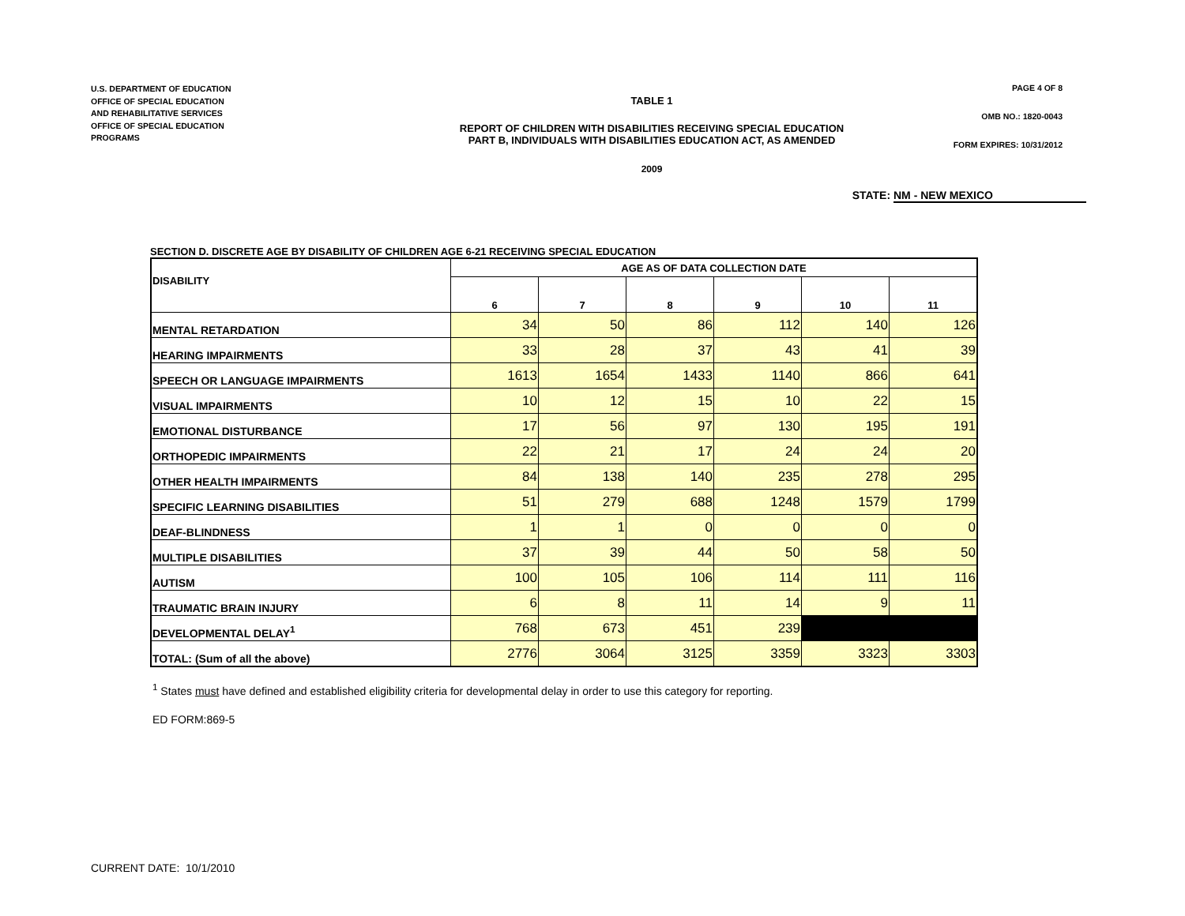U.S. DEPARTMENT OF EDUCATION
OFFICE OF SPECIAL EDUCATION
AND REHABILITATIVE SERVICES
OFFICE OF SPECIAL EDUCATION
PROGRAMS
TABLE 1
REPORT OF CHILDREN WITH DISABILITIES RECEIVING SPECIAL EDUCATION
PART B, INDIVIDUALS WITH DISABILITIES EDUCATION ACT, AS AMENDED
2009
PAGE 4 OF 8
OMB NO.: 1820-0043
FORM EXPIRES: 10/31/2012
STATE: NM - NEW MEXICO
SECTION D. DISCRETE AGE BY DISABILITY OF CHILDREN AGE 6-21 RECEIVING SPECIAL EDUCATION
| DISABILITY | AGE AS OF DATA COLLECTION DATE | | | | | |
| --- | --- | --- | --- | --- | --- | --- |
| | 6 | 7 | 8 | 9 | 10 | 11 |
| MENTAL RETARDATION | 34 | 50 | 86 | 112 | 140 | 126 |
| HEARING IMPAIRMENTS | 33 | 28 | 37 | 43 | 41 | 39 |
| SPEECH OR LANGUAGE IMPAIRMENTS | 1613 | 1654 | 1433 | 1140 | 866 | 641 |
| VISUAL IMPAIRMENTS | 10 | 12 | 15 | 10 | 22 | 15 |
| EMOTIONAL DISTURBANCE | 17 | 56 | 97 | 130 | 195 | 191 |
| ORTHOPEDIC IMPAIRMENTS | 22 | 21 | 17 | 24 | 24 | 20 |
| OTHER HEALTH IMPAIRMENTS | 84 | 138 | 140 | 235 | 278 | 295 |
| SPECIFIC LEARNING DISABILITIES | 51 | 279 | 688 | 1248 | 1579 | 1799 |
| DEAF-BLINDNESS | 1 | 1 | 0 | 0 | 0 | 0 |
| MULTIPLE DISABILITIES | 37 | 39 | 44 | 50 | 58 | 50 |
| AUTISM | 100 | 105 | 106 | 114 | 111 | 116 |
| TRAUMATIC BRAIN INJURY | 6 | 8 | 11 | 14 | 9 | 11 |
| DEVELOPMENTAL DELAY<sup>1</sup> | 768 | 673 | 451 | 239 | | |
| TOTAL: (Sum of all the above) | 2776 | 3064 | 3125 | 3359 | 3323 | 3303 |
<sup>1</sup> States must have defined and established eligibility criteria for developmental delay in order to use this category for reporting.
ED FORM:869-5
CURRENT DATE: 10/1/2010